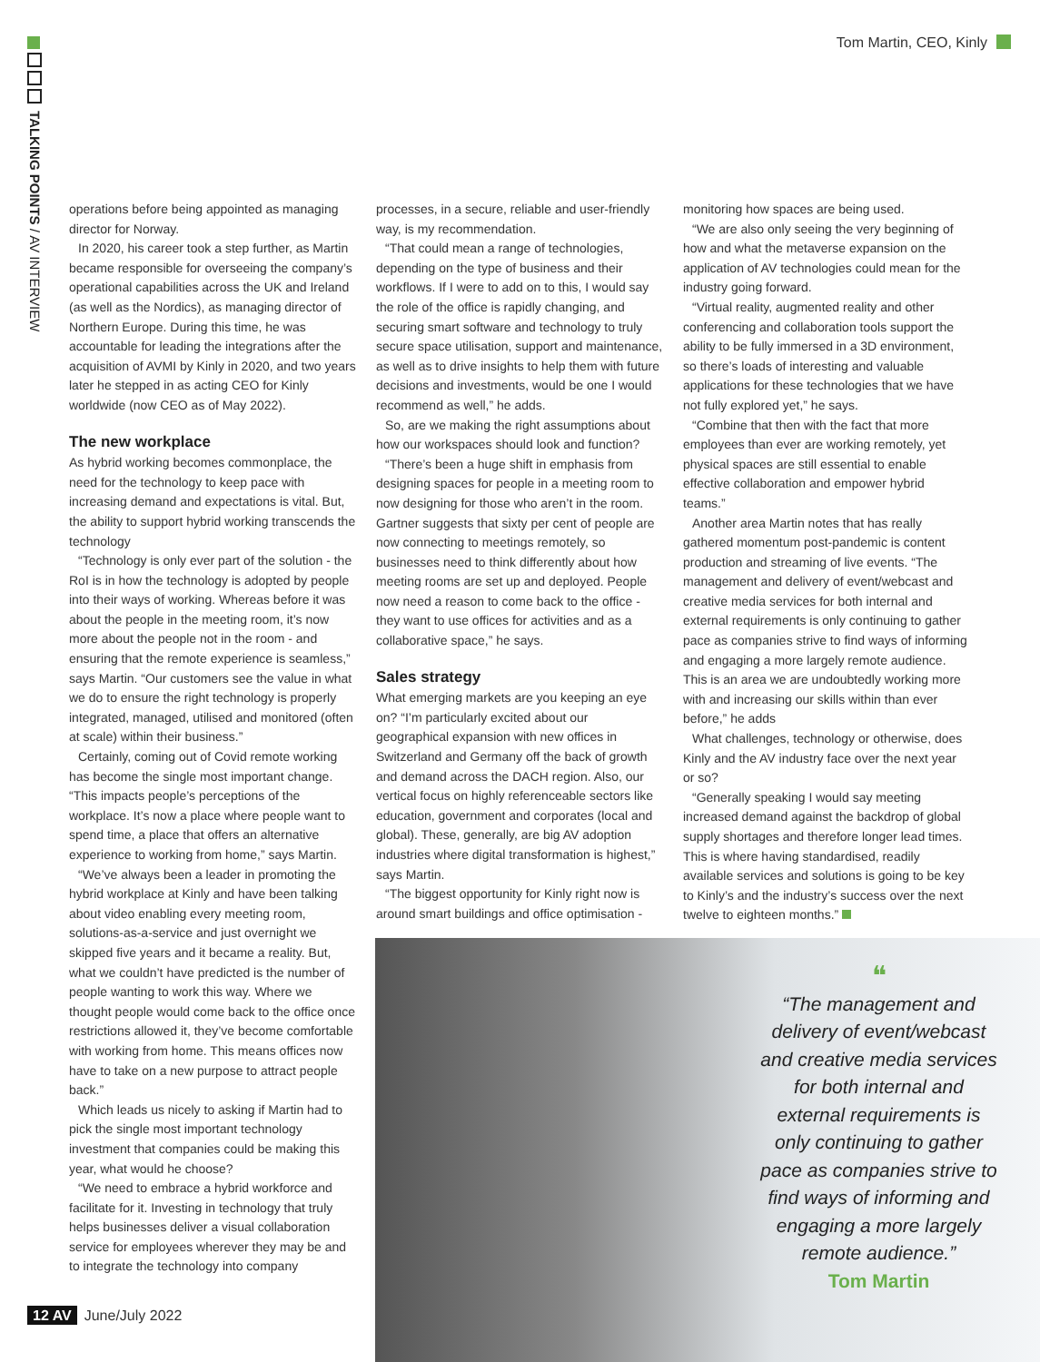TALKING POINTS / AV INTERVIEW
Tom Martin, CEO, Kinly
operations before being appointed as managing director for Norway.
In 2020, his career took a step further, as Martin became responsible for overseeing the company’s operational capabilities across the UK and Ireland (as well as the Nordics), as managing director of Northern Europe. During this time, he was accountable for leading the integrations after the acquisition of AVMI by Kinly in 2020, and two years later he stepped in as acting CEO for Kinly worldwide (now CEO as of May 2022).
The new workplace
As hybrid working becomes commonplace, the need for the technology to keep pace with increasing demand and expectations is vital. But, the ability to support hybrid working transcends the technology
“Technology is only ever part of the solution - the RoI is in how the technology is adopted by people into their ways of working. Whereas before it was about the people in the meeting room, it’s now more about the people not in the room - and ensuring that the remote experience is seamless,” says Martin. “Our customers see the value in what we do to ensure the right technology is properly integrated, managed, utilised and monitored (often at scale) within their business.”
Certainly, coming out of Covid remote working has become the single most important change. “This impacts people’s perceptions of the workplace. It’s now a place where people want to spend time, a place that offers an alternative experience to working from home,” says Martin.
“We’ve always been a leader in promoting the hybrid workplace at Kinly and have been talking about video enabling every meeting room, solutions-as-a-service and just overnight we skipped five years and it became a reality. But, what we couldn’t have predicted is the number of people wanting to work this way. Where we thought people would come back to the office once restrictions allowed it, they’ve become comfortable with working from home. This means offices now have to take on a new purpose to attract people back.”
Which leads us nicely to asking if Martin had to pick the single most important technology investment that companies could be making this year, what would he choose?
“We need to embrace a hybrid workforce and facilitate for it. Investing in technology that truly helps businesses deliver a visual collaboration service for employees wherever they may be and to integrate the technology into company
processes, in a secure, reliable and user-friendly way, is my recommendation.
“That could mean a range of technologies, depending on the type of business and their workflows. If I were to add on to this, I would say the role of the office is rapidly changing, and securing smart software and technology to truly secure space utilisation, support and maintenance, as well as to drive insights to help them with future decisions and investments, would be one I would recommend as well,” he adds.
So, are we making the right assumptions about how our workspaces should look and function?
“There’s been a huge shift in emphasis from designing spaces for people in a meeting room to now designing for those who aren’t in the room. Gartner suggests that sixty per cent of people are now connecting to meetings remotely, so businesses need to think differently about how meeting rooms are set up and deployed. People now need a reason to come back to the office - they want to use offices for activities and as a collaborative space,” he says.
Sales strategy
What emerging markets are you keeping an eye on? “I’m particularly excited about our geographical expansion with new offices in Switzerland and Germany off the back of growth and demand across the DACH region. Also, our vertical focus on highly referenceable sectors like education, government and corporates (local and global). These, generally, are big AV adoption industries where digital transformation is highest,” says Martin.
“The biggest opportunity for Kinly right now is around smart buildings and office optimisation -
monitoring how spaces are being used.
“We are also only seeing the very beginning of how and what the metaverse expansion on the application of AV technologies could mean for the industry going forward.
“Virtual reality, augmented reality and other conferencing and collaboration tools support the ability to be fully immersed in a 3D environment, so there’s loads of interesting and valuable applications for these technologies that we have not fully explored yet,” he says.
“Combine that then with the fact that more employees than ever are working remotely, yet physical spaces are still essential to enable effective collaboration and empower hybrid teams.”
Another area Martin notes that has really gathered momentum post-pandemic is content production and streaming of live events. “The management and delivery of event/webcast and creative media services for both internal and external requirements is only continuing to gather pace as companies strive to find ways of informing and engaging a more largely remote audience. This is an area we are undoubtedly working more with and increasing our skills within than ever before,” he adds
What challenges, technology or otherwise, does Kinly and the AV industry face over the next year or so?
“Generally speaking I would say meeting increased demand against the backdrop of global supply shortages and therefore longer lead times. This is where having standardised, readily available services and solutions is going to be key to Kinly’s and the industry’s success over the next twelve to eighteen months.”
❝
“The management and delivery of event/webcast and creative media services for both internal and external requirements is only continuing to gather pace as companies strive to find ways of informing and engaging a more largely remote audience.”
Tom Martin
12 AV June/July 2022